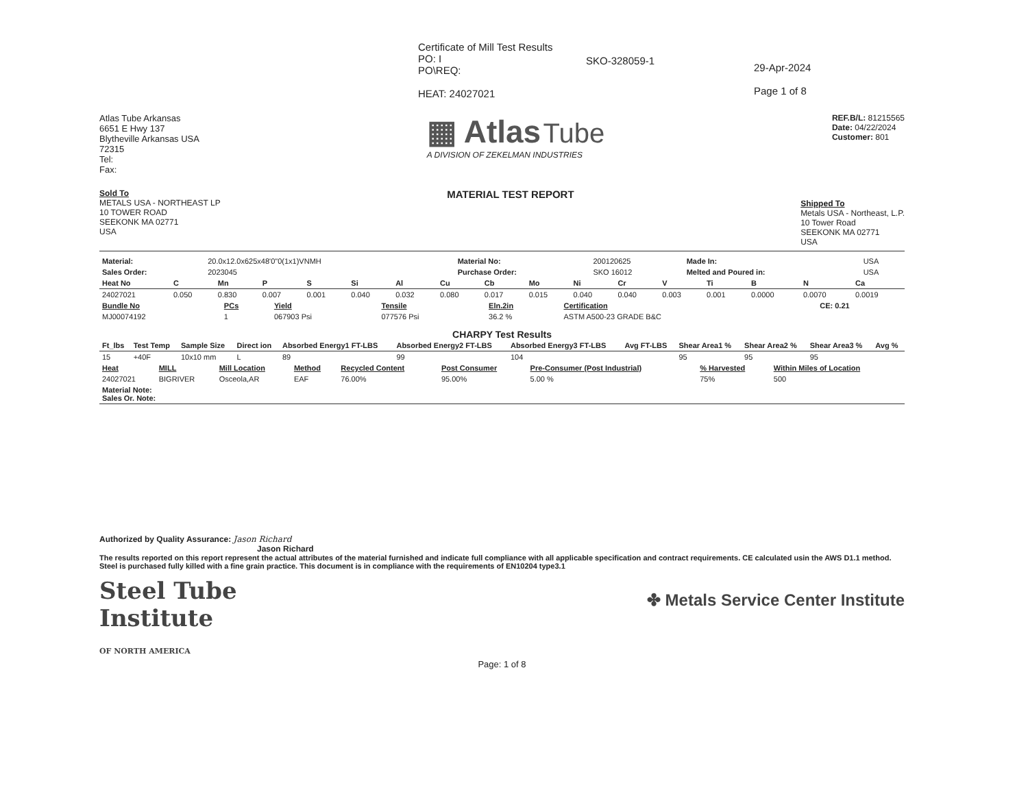Certificate of Mill Test Results
PO: I
PO\REQ:
HEAT: 24027021
SKO-328059-1
29-Apr-2024
Page 1 of 8
Atlas Tube Arkansas
6651 E Hwy 137
Blytheville Arkansas USA
72315
Tel:
Fax:
▦ Atlas Tube
A DIVISION OF ZEKELMAN INDUSTRIES
REF.B/L: 81215565
Date: 04/22/2024
Customer: 801
Sold To
METALS USA - NORTHEAST LP
10 TOWER ROAD
SEEKONK MA 02771
USA
MATERIAL TEST REPORT
Shipped To
Metals USA - Northeast, L.P.
10 Tower Road
SEEKONK MA 02771
USA
| Material: | 20.0x12.0x625x48'0"0(1x1)VNMH | Material No: | 200120625 | Made In: | USA |
| Sales Order: | 2023045 | Purchase Order: | SKO 16012 | Melted and Poured in: | USA |
| Heat No | C | Mn | P | S | Si | Al | Cu | Cb | Mo | Ni | Cr | V | Ti | B | N | Ca |
| --- | --- | --- | --- | --- | --- | --- | --- | --- | --- | --- | --- | --- | --- | --- | --- | --- |
| 24027021 | 0.050 | 0.830 | 0.007 | 0.001 | 0.040 | 0.032 | 0.080 | 0.017 | 0.015 | 0.040 | 0.040 | 0.003 | 0.001 | 0.0000 | 0.0070 | 0.0019 |
| Bundle No | PCs | Yield | Tensile | Eln.2in | Certification | CE: 0.21 |
| --- | --- | --- | --- | --- | --- | --- |
| MJ00074192 | 1 | 067903 Psi | 077576 Psi | 36.2 % | ASTM A500-23 GRADE B&C | |
CHARPY Test Results
| Ft_lbs | Test Temp | Sample Size | Direct ion | Absorbed Energy1 FT-LBS | Absorbed Energy2 FT-LBS | Absorbed Energy3 FT-LBS | Avg FT-LBS | Shear Area1 % | Shear Area2 % | Shear Area3 % | Avg % |
| --- | --- | --- | --- | --- | --- | --- | --- | --- | --- | --- | --- |
| 15 | +40F | 10x10 mm | L | 89 | 99 | 104 | | 95 | 95 | 95 | |
| Heat | MILL | Mill Location | Method | Recycled Content | Post Consumer | Pre-Consumer (Post Industrial) | % Harvested | Within Miles of Location |
| --- | --- | --- | --- | --- | --- | --- | --- | --- |
| 24027021 | BIGRIVER | Osceola,AR | EAF | 76.00% | 95.00% | 5.00 % | 75% | 500 |
| Material Note: Sales Or. Note: | | | | | | | | |
Authorized by Quality Assurance: Jason Richard
Jason Richard
The results reported on this report represent the actual attributes of the material furnished and indicate full compliance with all applicable specification and contract requirements. CE calculated usin the AWS D1.1 method. Steel is purchased fully killed with a fine grain practice. This document is in compliance with the requirements of EN10204 type3.1
Steel Tube
Institute
OF NORTH AMERICA
✤ Metals Service Center Institute
Page: 1 of 8